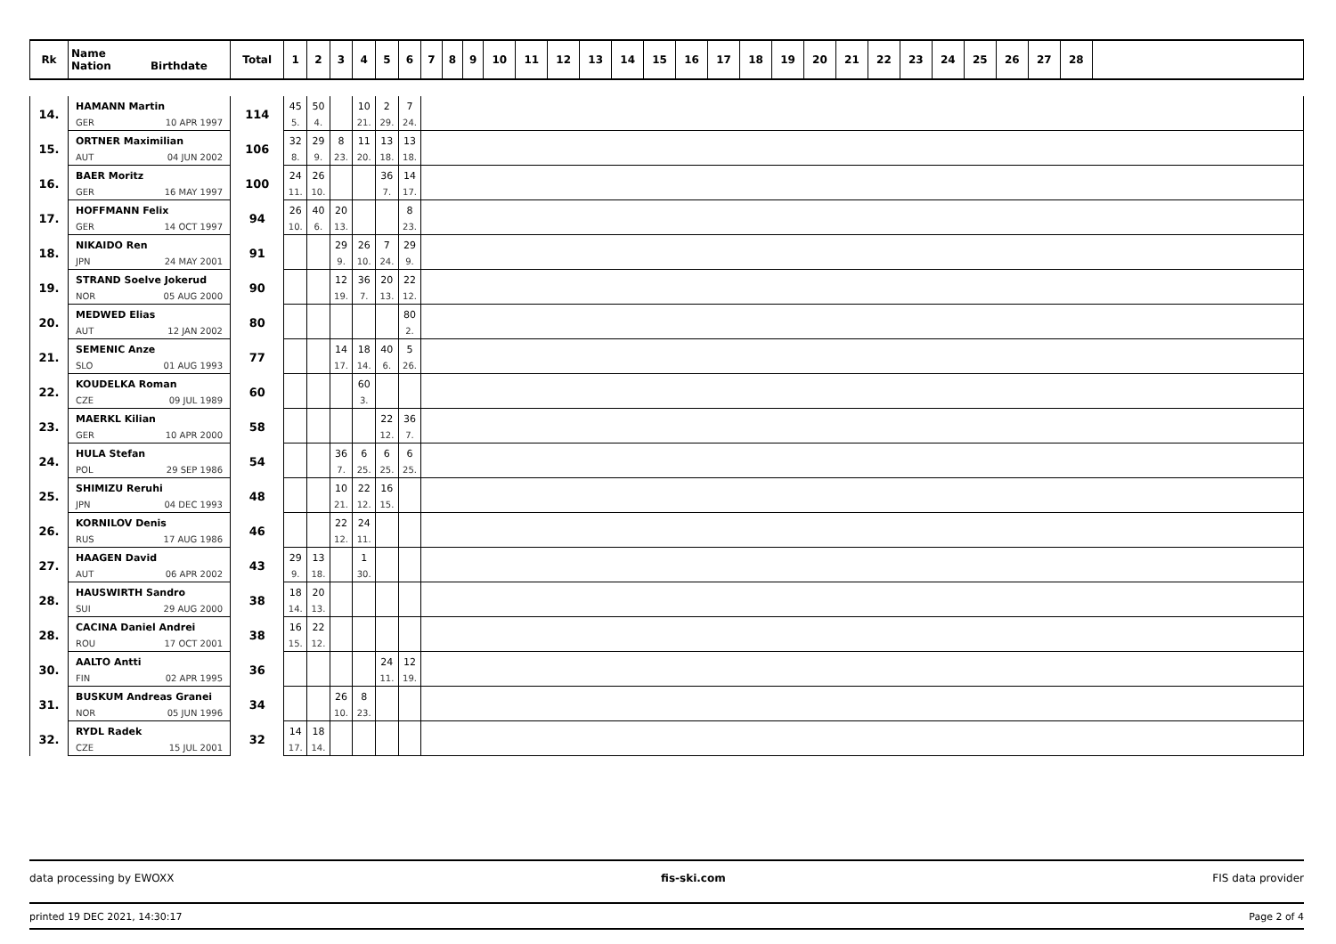| Rk | Name Nation Birthdate | Total | 1 | 2 | 3 | 4 | 5 | 6 | 7 | 8 | 9 | 10 | 11 | 12 | 13 | 14 | 15 | 16 | 17 | 18 | 19 | 20 | 21 | 22 | 23 | 24 | 25 | 26 | 27 | 28 | |
| --- | --- | --- | --- | --- | --- | --- | --- | --- | --- | --- | --- | --- | --- | --- | --- | --- | --- | --- | --- | --- | --- | --- | --- | --- | --- | --- | --- | --- | --- | --- | --- |
| 14. | HAMANN Martin | 114 | 45 | 50 | | 10 | 2 | 7 | | | | | | | | | | | | | | | | | | | | | | | |
| | GER 10 APR 1997 | | 5. | 4. | | 21. | 29. | 24. | | | | | | | | | | | | | | | | | | | | | | | |
| 15. | ORTNER Maximilian | 106 | 32 | 29 | 8 | 11 | 13 | 13 | | | | | | | | | | | | | | | | | | | | | | | |
| | AUT 04 JUN 2002 | | 8. | 9. | 23. | 20. | 18. | 18. | | | | | | | | | | | | | | | | | | | | | | | |
| 16. | BAER Moritz | 100 | 24 | 26 | | | 36 | 14 | | | | | | | | | | | | | | | | | | | | | | | |
| | GER 16 MAY 1997 | | 11. | 10. | | | 7. | 17. | | | | | | | | | | | | | | | | | | | | | | | |
| 17. | HOFFMANN Felix | 94 | 26 | 40 | 20 | | | 8 | | | | | | | | | | | | | | | | | | | | | | | |
| | GER 14 OCT 1997 | | 10. | 6. | 13. | | | 23. | | | | | | | | | | | | | | | | | | | | | | | |
| 18. | NIKAIDO Ren | 91 | | | 29 | 26 | 7 | 29 | | | | | | | | | | | | | | | | | | | | | | | |
| | JPN 24 MAY 2001 | | | | 9. | 10. | 24. | 9. | | | | | | | | | | | | | | | | | | | | | | | |
| 19. | STRAND Soelve Jokerud | 90 | | | 12 | 36 | 20 | 22 | | | | | | | | | | | | | | | | | | | | | | | |
| | NOR 05 AUG 2000 | | | | 19. | 7. | 13. | 12. | | | | | | | | | | | | | | | | | | | | | | | |
| 20. | MEDWED Elias | 80 | | | | | | 80 | | | | | | | | | | | | | | | | | | | | | | | |
| | AUT 12 JAN 2002 | | | | | | | 2. | | | | | | | | | | | | | | | | | | | | | | | |
| 21. | SEMENIC Anze | 77 | | | 14 | 18 | 40 | 5 | | | | | | | | | | | | | | | | | | | | | | | |
| | SLO 01 AUG 1993 | | | | 17. | 14. | 6. | 26. | | | | | | | | | | | | | | | | | | | | | | | |
| 22. | KOUDELKA Roman | 60 | | | | 60 | | | | | | | | | | | | | | | | | | | | | | | | | |
| | CZE 09 JUL 1989 | | | | | 3. | | | | | | | | | | | | | | | | | | | | | | | | | |
| 23. | MAERKL Kilian | 58 | | | | | 22 | 36 | | | | | | | | | | | | | | | | | | | | | | | |
| | GER 10 APR 2000 | | | | | | 12. | 7. | | | | | | | | | | | | | | | | | | | | | | | |
| 24. | HULA Stefan | 54 | | | 36 | 6 | 6 | 6 | | | | | | | | | | | | | | | | | | | | | | | |
| | POL 29 SEP 1986 | | | | 7. | 25. | 25. | 25. | | | | | | | | | | | | | | | | | | | | | | | |
| 25. | SHIMIZU Reruhi | 48 | | | 10 | 22 | 16 | | | | | | | | | | | | | | | | | | | | | | | | |
| | JPN 04 DEC 1993 | | | | 21. | 12. | 15. | | | | | | | | | | | | | | | | | | | | | | | | |
| 26. | KORNILOV Denis | 46 | | | 22 | 24 | | | | | | | | | | | | | | | | | | | | | | | | | |
| | RUS 17 AUG 1986 | | | | 12. | 11. | | | | | | | | | | | | | | | | | | | | | | | | | |
| 27. | HAAGEN David | 43 | 29 | 13 | | 1 | | | | | | | | | | | | | | | | | | | | | | | | | |
| | AUT 06 APR 2002 | | 9. | 18. | | 30. | | | | | | | | | | | | | | | | | | | | | | | | | |
| 28. | HAUSWIRTH Sandro | 38 | 18 | 20 | | | | | | | | | | | | | | | | | | | | | | | | | | | |
| | SUI 29 AUG 2000 | | 14. | 13. | | | | | | | | | | | | | | | | | | | | | | | | | | | |
| 28. | CACINA Daniel Andrei | 38 | 16 | 22 | | | | | | | | | | | | | | | | | | | | | | | | | | | |
| | ROU 17 OCT 2001 | | 15. | 12. | | | | | | | | | | | | | | | | | | | | | | | | | | | |
| 30. | AALTO Antti | 36 | | | | | 24 | 12 | | | | | | | | | | | | | | | | | | | | | | | |
| | FIN 02 APR 1995 | | | | | | 11. | 19. | | | | | | | | | | | | | | | | | | | | | | | |
| 31. | BUSKUM Andreas Granei | 34 | | | 26 | 8 | | | | | | | | | | | | | | | | | | | | | | | | | |
| | NOR 05 JUN 1996 | | | | 10. | 23. | | | | | | | | | | | | | | | | | | | | | | | | | |
| 32. | RYDL Radek | 32 | 14 | 18 | | | | | | | | | | | | | | | | | | | | | | | | | | | |
| | CZE 15 JUL 2001 | | 17. | 14. | | | | | | | | | | | | | | | | | | | | | | | | | | | |
data processing by EWOXX fis-ski.com FIS data provider
printed 19 DEC 2021, 14:30:17 Page 2 of 4